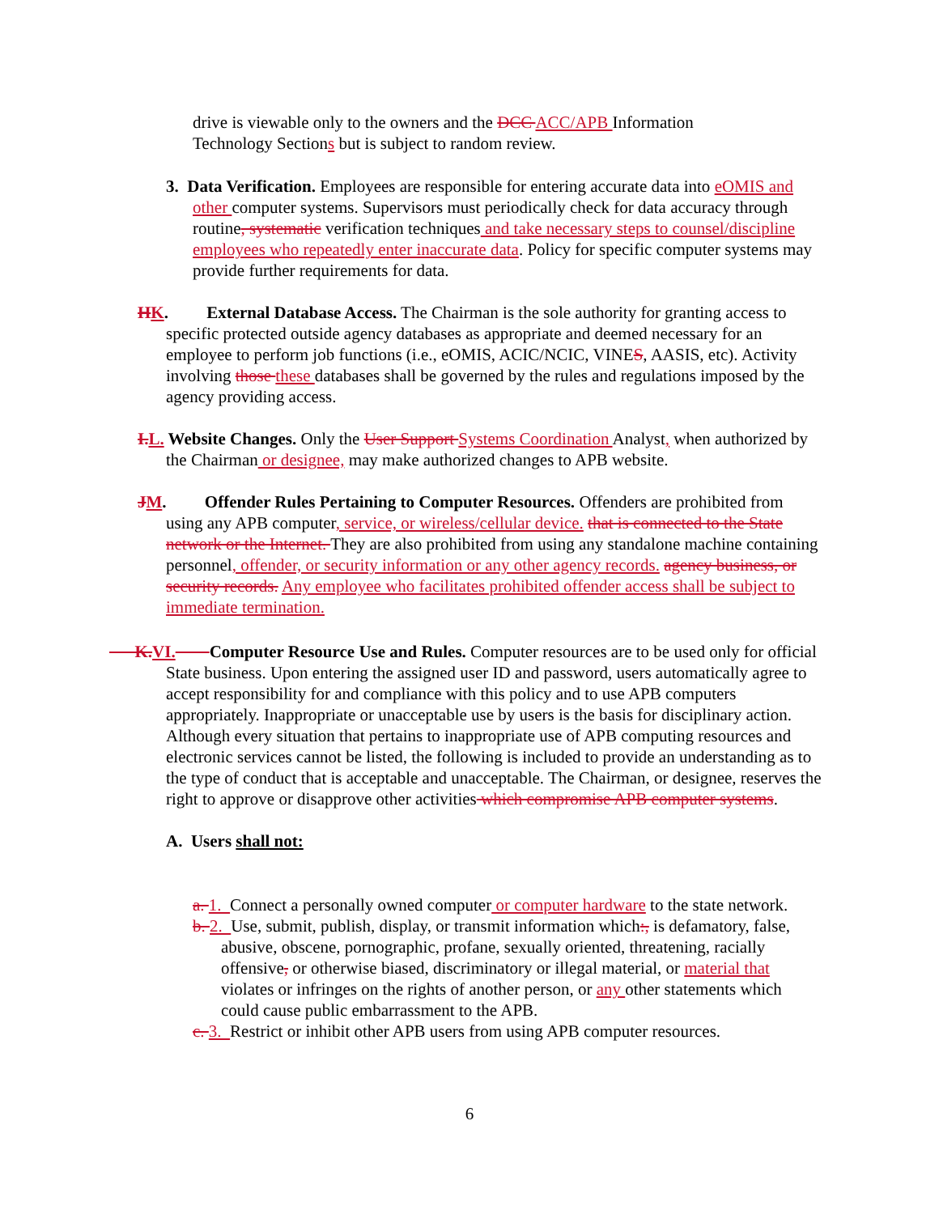drive is viewable only to the owners and the DCC ACC/APB Information Technology Sections but is subject to random review.
3. Data Verification. Employees are responsible for entering accurate data into eOMIS and other computer systems. Supervisors must periodically check for data accuracy through routine, systematic verification techniques and take necessary steps to counsel/discipline employees who repeatedly enter inaccurate data. Policy for specific computer systems may provide further requirements for data.
HK. External Database Access. The Chairman is the sole authority for granting access to specific protected outside agency databases as appropriate and deemed necessary for an employee to perform job functions (i.e., eOMIS, ACIC/NCIC, VINES, AASIS, etc). Activity involving those these databases shall be governed by the rules and regulations imposed by the agency providing access.
I. L. Website Changes. Only the User Support Systems Coordination Analyst, when authorized by the Chairman or designee, may make authorized changes to APB website.
JM. Offender Rules Pertaining to Computer Resources. Offenders are prohibited from using any APB computer, service, or wireless/cellular device. that is connected to the State network or the Internet. They are also prohibited from using any standalone machine containing personnel, offender, or security information or any other agency records. agency business, or security records. Any employee who facilitates prohibited offender access shall be subject to immediate termination.
K. VI. Computer Resource Use and Rules. Computer resources are to be used only for official State business. Upon entering the assigned user ID and password, users automatically agree to accept responsibility for and compliance with this policy and to use APB computers appropriately. Inappropriate or unacceptable use by users is the basis for disciplinary action. Although every situation that pertains to inappropriate use of APB computing resources and electronic services cannot be listed, the following is included to provide an understanding as to the type of conduct that is acceptable and unacceptable. The Chairman, or designee, reserves the right to approve or disapprove other activities which compromise APB computer systems.
A. Users shall not:
a. 1. Connect a personally owned computer or computer hardware to the state network.
b. 2. Use, submit, publish, display, or transmit information which:, is defamatory, false, abusive, obscene, pornographic, profane, sexually oriented, threatening, racially offensive, or otherwise biased, discriminatory or illegal material, or material that violates or infringes on the rights of another person, or any other statements which could cause public embarrassment to the APB.
c. 3. Restrict or inhibit other APB users from using APB computer resources.
6